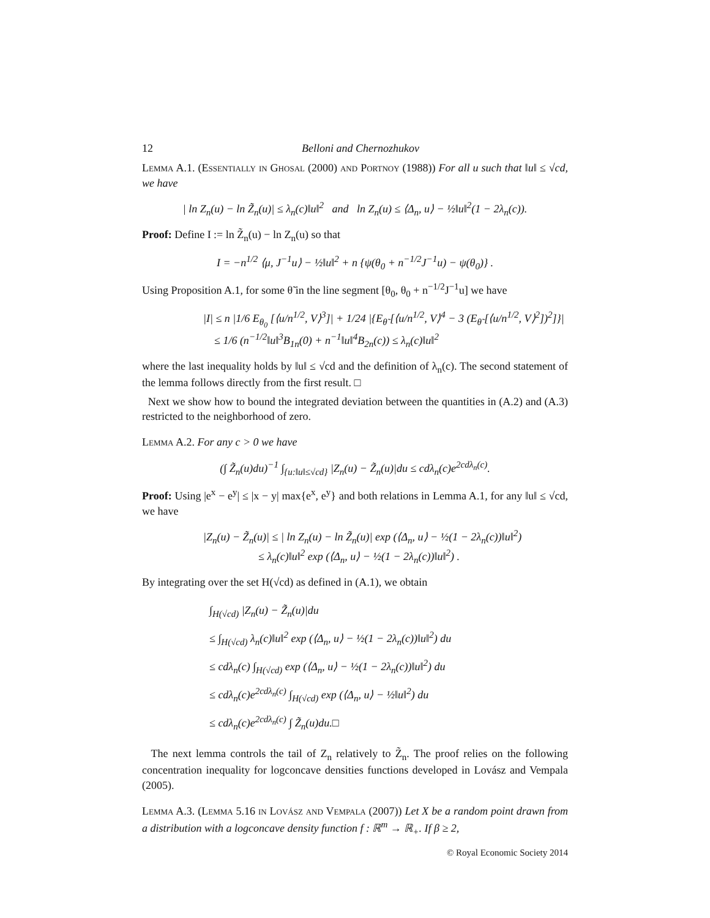12 Belloni and Chernozhukov
Lemma A.1. (Essentially in Ghosal (2000) and Portnoy (1988)) For all u such that ‖u‖ ≤ √cd, we have
| ln Z<sub>n</sub>(u) − ln Z̃<sub>n</sub>(u)| ≤ λ<sub>n</sub>(c)‖u‖<sup>2</sup> and ln Z<sub>n</sub>(u) ≤ ⟨Δ<sub>n</sub>, u⟩ − ½‖u‖<sup>2</sup>(1 − 2λ<sub>n</sub>(c)).
Proof: Define I := ln Z̃<sub>n</sub>(u) − ln Z<sub>n</sub>(u) so that
I = −n<sup>1/2</sup> ⟨μ, J<sup>−1</sup>u⟩ − ½‖u‖<sup>2</sup> + n {ψ(θ<sub>0</sub> + n<sup>−1/2</sup>J<sup>−1</sup>u) − ψ(θ<sub>0</sub>)} .
Using Proposition A.1, for some θ̃ in the line segment [θ<sub>0</sub>, θ<sub>0</sub> + n<sup>−1/2</sup>J<sup>−1</sup>u] we have
|I| ≤ n |1/6 E<sub>θ<sub>0</sub></sub> [⟨u/n<sup>1/2</sup>, V⟩<sup>3</sup>]| + 1/24 |{E<sub>θ̃</sub> [⟨u/n<sup>1/2</sup>, V⟩<sup>4</sup> − 3 (E<sub>θ̃</sub> [⟨u/n<sup>1/2</sup>, V⟩<sup>2</sup>])<sup>2</sup>]}|
≤ 1/6 (n<sup>−1/2</sup>‖u‖<sup>3</sup>B<sub>1n</sub>(0) + n<sup>−1</sup>‖u‖<sup>4</sup>B<sub>2n</sub>(c)) ≤ λ<sub>n</sub>(c)‖u‖<sup>2</sup>
where the last inequality holds by ‖u‖ ≤ √cd and the definition of λ<sub>n</sub>(c). The second statement of the lemma follows directly from the first result. □
Next we show how to bound the integrated deviation between the quantities in (A.2) and (A.3) restricted to the neighborhood of zero.
Lemma A.2. For any c > 0 we have
(∫ Z̃<sub>n</sub>(u)du)<sup>−1</sup> ∫<sub>{u:‖u‖≤√cd}</sub> |Z<sub>n</sub>(u) − Z̃<sub>n</sub>(u)|du ≤ cdλ<sub>n</sub>(c)e<sup>2cdλ<sub>n</sub>(c)</sup>.
Proof: Using |e<sup>x</sup> − e<sup>y</sup>| ≤ |x − y| max{e<sup>x</sup>, e<sup>y</sup>} and both relations in Lemma A.1, for any ‖u‖ ≤ √cd, we have
|Z<sub>n</sub>(u) − Z̃<sub>n</sub>(u)| ≤ | ln Z<sub>n</sub>(u) − ln Z̃<sub>n</sub>(u)| exp (⟨Δ<sub>n</sub>, u⟩ − ½(1 − 2λ<sub>n</sub>(c))‖u‖<sup>2</sup>)
≤ λ<sub>n</sub>(c)‖u‖<sup>2</sup> exp (⟨Δ<sub>n</sub>, u⟩ − ½(1 − 2λ<sub>n</sub>(c))‖u‖<sup>2</sup>) .
By integrating over the set H(√cd) as defined in (A.1), we obtain
∫<sub>H(√cd)</sub> |Z<sub>n</sub>(u) − Z̃<sub>n</sub>(u)|du
≤ ∫<sub>H(√cd)</sub> λ<sub>n</sub>(c)‖u‖<sup>2</sup> exp (⟨Δ<sub>n</sub>, u⟩ − ½(1 − 2λ<sub>n</sub>(c))‖u‖<sup>2</sup>) du
≤ cdλ<sub>n</sub>(c) ∫<sub>H(√cd)</sub> exp (⟨Δ<sub>n</sub>, u⟩ − ½(1 − 2λ<sub>n</sub>(c))‖u‖<sup>2</sup>) du
≤ cdλ<sub>n</sub>(c)e<sup>2cdλ<sub>n</sub>(c)</sup> ∫<sub>H(√cd)</sub> exp (⟨Δ<sub>n</sub>, u⟩ − ½‖u‖<sup>2</sup>) du
≤ cdλ<sub>n</sub>(c)e<sup>2cdλ<sub>n</sub>(c)</sup> ∫ Z̃<sub>n</sub>(u)du.□
The next lemma controls the tail of Z<sub>n</sub> relatively to Z̃<sub>n</sub>. The proof relies on the following concentration inequality for logconcave densities functions developed in Lovász and Vempala (2005).
Lemma A.3. (Lemma 5.16 in Lovász and Vempala (2007)) Let X be a random point drawn from a distribution with a logconcave density function f : ℝ<sup>m</sup> → ℝ<sub>+</sub>. If β ≥ 2,
© Royal Economic Society 2014